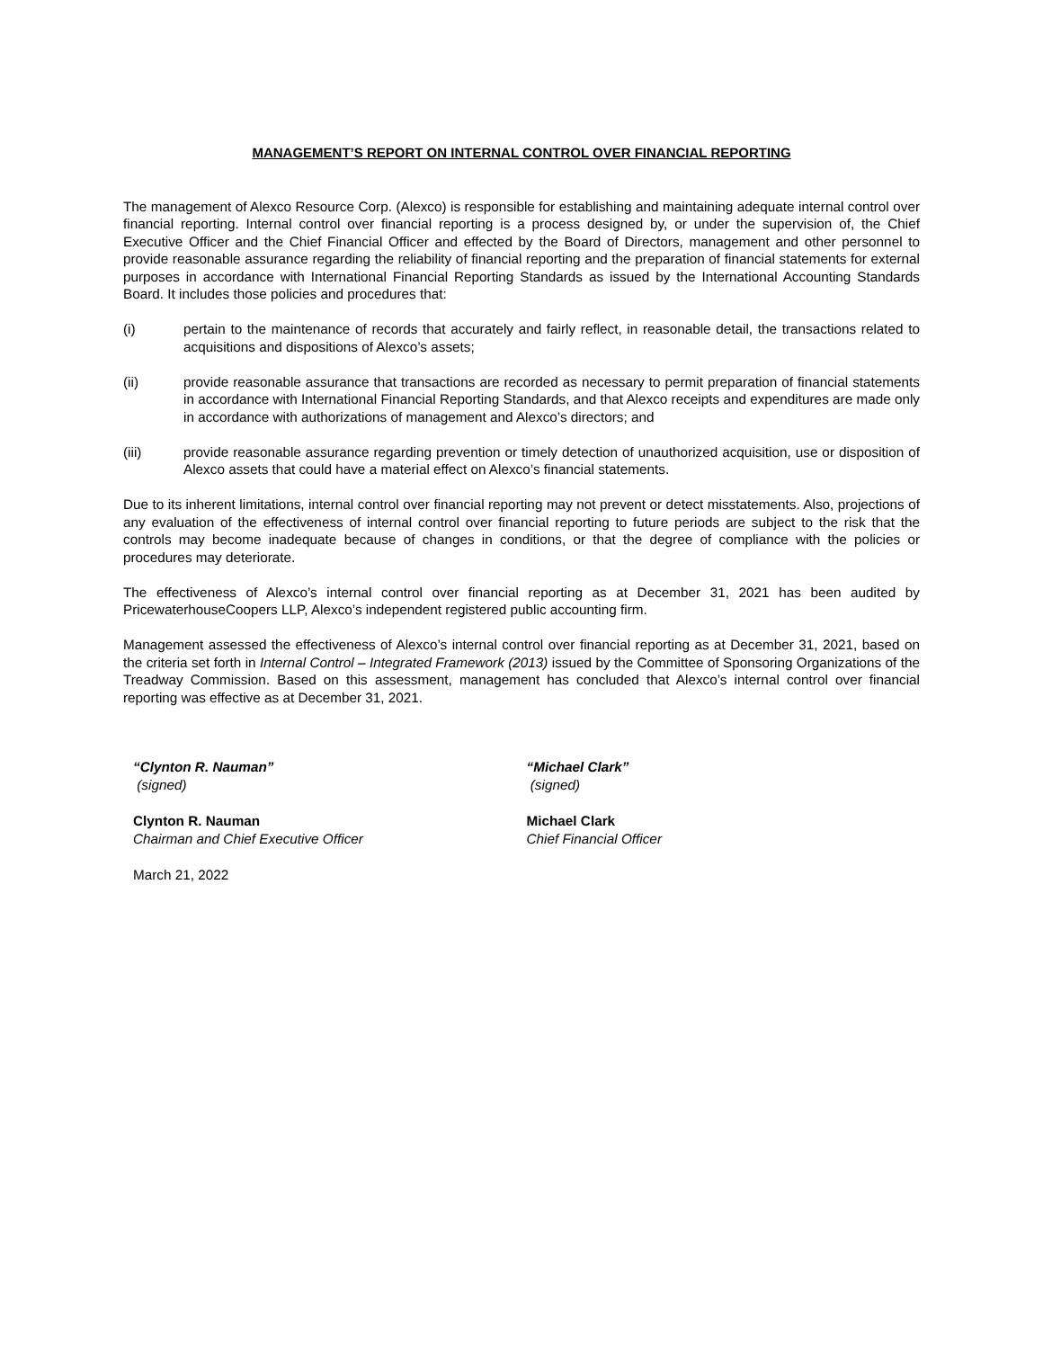MANAGEMENT’S REPORT ON INTERNAL CONTROL OVER FINANCIAL REPORTING
The management of Alexco Resource Corp. (Alexco) is responsible for establishing and maintaining adequate internal control over financial reporting. Internal control over financial reporting is a process designed by, or under the supervision of, the Chief Executive Officer and the Chief Financial Officer and effected by the Board of Directors, management and other personnel to provide reasonable assurance regarding the reliability of financial reporting and the preparation of financial statements for external purposes in accordance with International Financial Reporting Standards as issued by the International Accounting Standards Board. It includes those policies and procedures that:
(i) pertain to the maintenance of records that accurately and fairly reflect, in reasonable detail, the transactions related to acquisitions and dispositions of Alexco’s assets;
(ii) provide reasonable assurance that transactions are recorded as necessary to permit preparation of financial statements in accordance with International Financial Reporting Standards, and that Alexco receipts and expenditures are made only in accordance with authorizations of management and Alexco’s directors; and
(iii) provide reasonable assurance regarding prevention or timely detection of unauthorized acquisition, use or disposition of Alexco assets that could have a material effect on Alexco’s financial statements.
Due to its inherent limitations, internal control over financial reporting may not prevent or detect misstatements. Also, projections of any evaluation of the effectiveness of internal control over financial reporting to future periods are subject to the risk that the controls may become inadequate because of changes in conditions, or that the degree of compliance with the policies or procedures may deteriorate.
The effectiveness of Alexco’s internal control over financial reporting as at December 31, 2021 has been audited by PricewaterhouseCoopers LLP, Alexco’s independent registered public accounting firm.
Management assessed the effectiveness of Alexco’s internal control over financial reporting as at December 31, 2021, based on the criteria set forth in Internal Control – Integrated Framework (2013) issued by the Committee of Sponsoring Organizations of the Treadway Commission. Based on this assessment, management has concluded that Alexco’s internal control over financial reporting was effective as at December 31, 2021.
“Clynton R. Nauman”
(signed)
Clynton R. Nauman
Chairman and Chief Executive Officer
March 21, 2022
“Michael Clark”
(signed)
Michael Clark
Chief Financial Officer